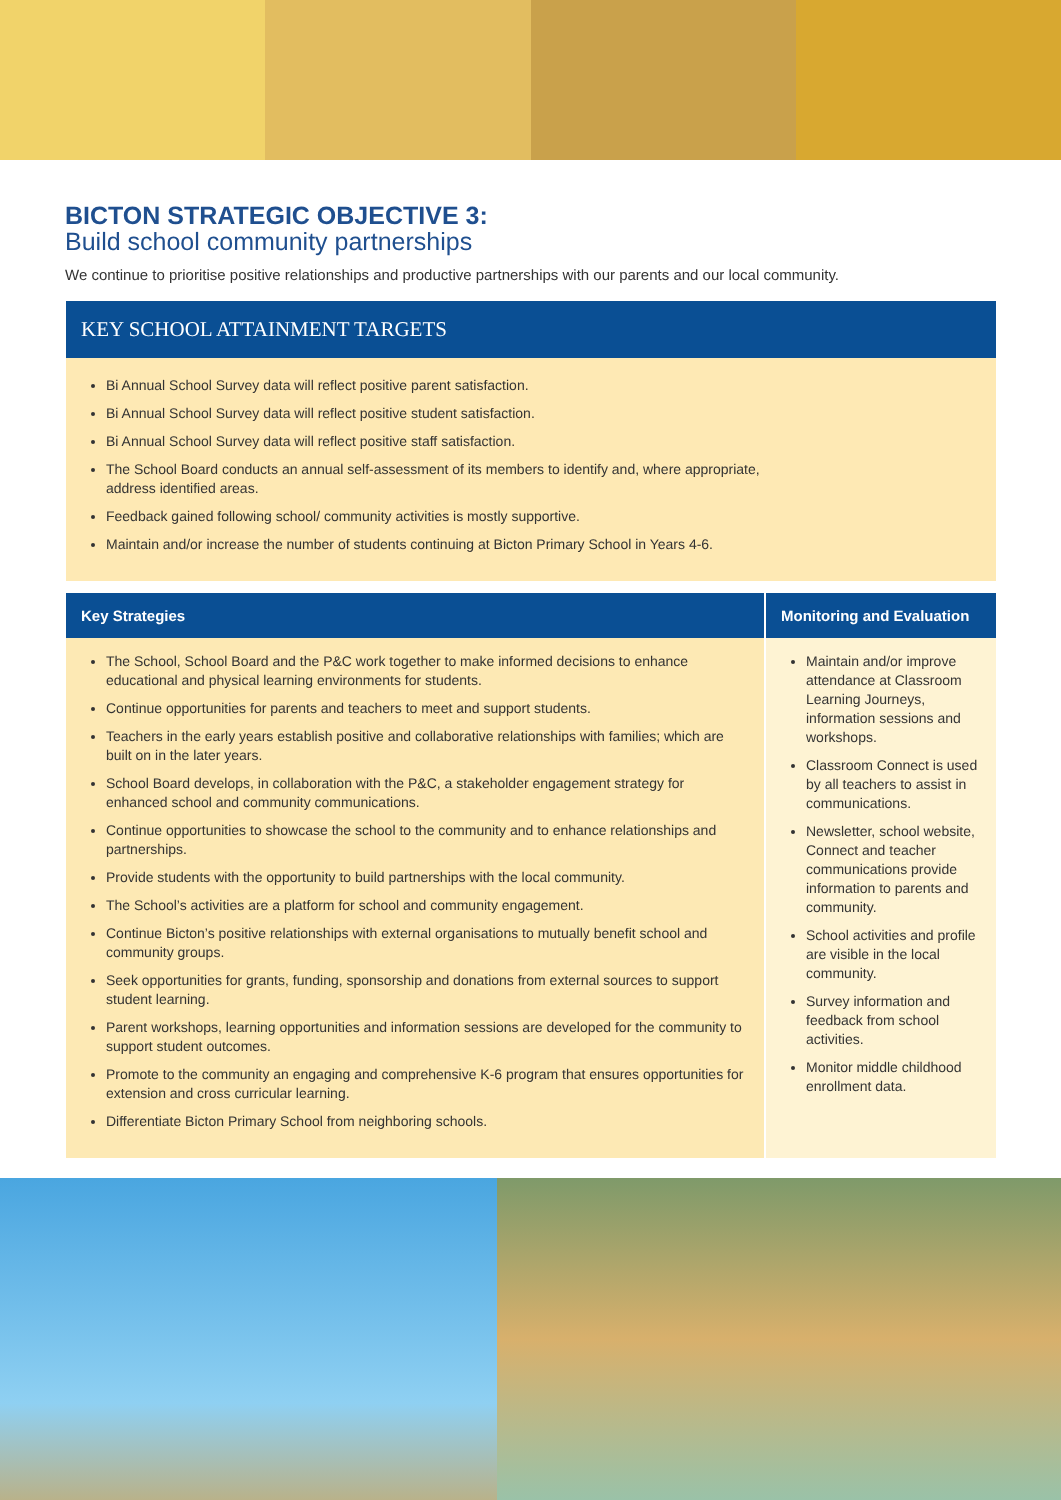BICTON STRATEGIC OBJECTIVE 3:
Build school community partnerships
We continue to prioritise positive relationships and productive partnerships with our parents and our local community.
KEY SCHOOL ATTAINMENT TARGETS
Bi Annual School Survey data will reflect positive parent satisfaction.
Bi Annual School Survey data will reflect positive student satisfaction.
Bi Annual School Survey data will reflect positive staff satisfaction.
The School Board conducts an annual self-assessment of its members to identify and, where appropriate,
address identified areas.
Feedback gained following school/ community activities is mostly supportive.
Maintain and/or increase the number of students continuing at Bicton Primary School in Years 4-6.
| Key Strategies | Monitoring and Evaluation |
| --- | --- |
| The School, School Board and the P&C work together to make informed decisions to enhance educational and physical learning environments for students. Continue opportunities for parents and teachers to meet and support students. Teachers in the early years establish positive and collaborative relationships with families; which are built on in the later years. School Board develops, in collaboration with the P&C, a stakeholder engagement strategy for enhanced school and community communications. Continue opportunities to showcase the school to the community and to enhance relationships and partnerships. Provide students with the opportunity to build partnerships with the local community. The School’s activities are a platform for school and community engagement. Continue Bicton’s positive relationships with external organisations to mutually benefit school and community groups. Seek opportunities for grants, funding, sponsorship and donations from external sources to support student learning. Parent workshops, learning opportunities and information sessions are developed for the community to support student outcomes. Promote to the community an engaging and comprehensive K-6 program that ensures opportunities for extension and cross curricular learning. Differentiate Bicton Primary School from neighboring schools. | Maintain and/or improve attendance at Classroom Learning Journeys, information sessions and workshops. Classroom Connect is used by all teachers to assist in communications. Newsletter, school website, Connect and teacher communications provide information to parents and community. School activities and profile are visible in the local community. Survey information and feedback from school activities. Monitor middle childhood enrollment data. |